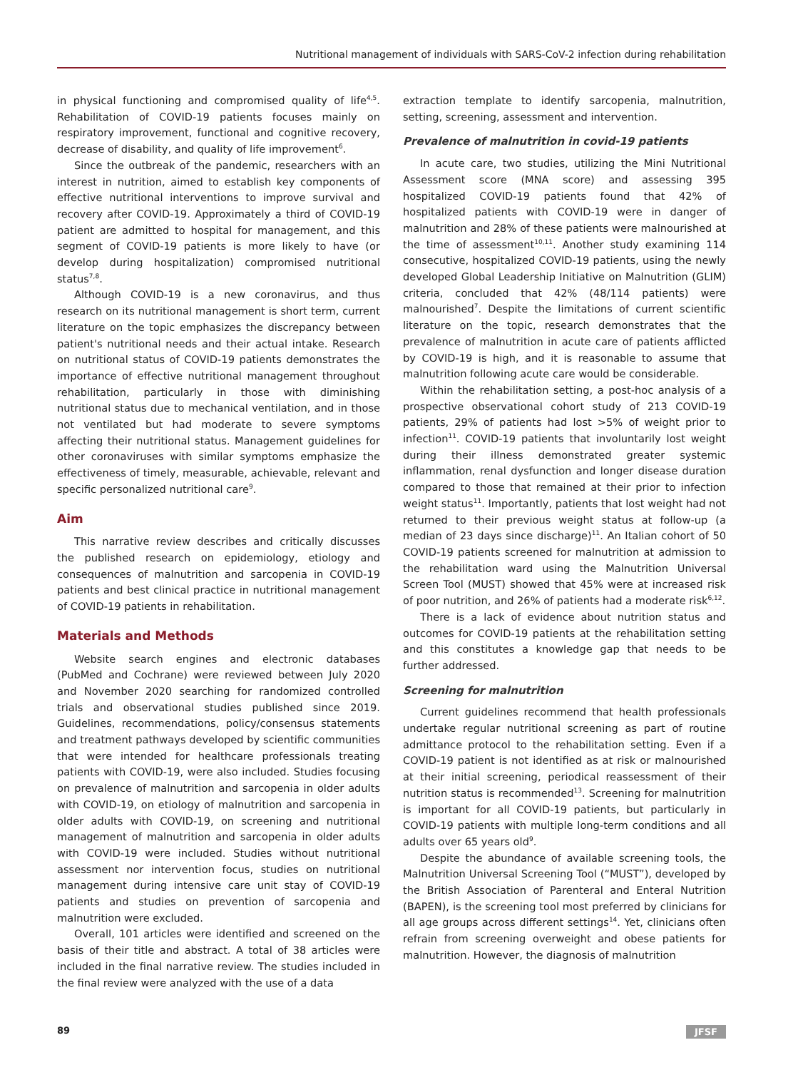Nutritional management of individuals with SARS-CoV-2 infection during rehabilitation
in physical functioning and compromised quality of life<sup>4,5</sup>. Rehabilitation of COVID-19 patients focuses mainly on respiratory improvement, functional and cognitive recovery, decrease of disability, and quality of life improvement<sup>6</sup>.
Since the outbreak of the pandemic, researchers with an interest in nutrition, aimed to establish key components of effective nutritional interventions to improve survival and recovery after COVID-19. Approximately a third of COVID-19 patient are admitted to hospital for management, and this segment of COVID-19 patients is more likely to have (or develop during hospitalization) compromised nutritional status<sup>7,8</sup>.
Although COVID-19 is a new coronavirus, and thus research on its nutritional management is short term, current literature on the topic emphasizes the discrepancy between patient's nutritional needs and their actual intake. Research on nutritional status of COVID-19 patients demonstrates the importance of effective nutritional management throughout rehabilitation, particularly in those with diminishing nutritional status due to mechanical ventilation, and in those not ventilated but had moderate to severe symptoms affecting their nutritional status. Management guidelines for other coronaviruses with similar symptoms emphasize the effectiveness of timely, measurable, achievable, relevant and specific personalized nutritional care<sup>9</sup>.
Aim
This narrative review describes and critically discusses the published research on epidemiology, etiology and consequences of malnutrition and sarcopenia in COVID-19 patients and best clinical practice in nutritional management of COVID-19 patients in rehabilitation.
Materials and Methods
Website search engines and electronic databases (PubMed and Cochrane) were reviewed between July 2020 and November 2020 searching for randomized controlled trials and observational studies published since 2019. Guidelines, recommendations, policy/consensus statements and treatment pathways developed by scientific communities that were intended for healthcare professionals treating patients with COVID-19, were also included. Studies focusing on prevalence of malnutrition and sarcopenia in older adults with COVID-19, on etiology of malnutrition and sarcopenia in older adults with COVID-19, on screening and nutritional management of malnutrition and sarcopenia in older adults with COVID-19 were included. Studies without nutritional assessment nor intervention focus, studies on nutritional management during intensive care unit stay of COVID-19 patients and studies on prevention of sarcopenia and malnutrition were excluded.
Overall, 101 articles were identified and screened on the basis of their title and abstract. A total of 38 articles were included in the final narrative review. The studies included in the final review were analyzed with the use of a data
extraction template to identify sarcopenia, malnutrition, setting, screening, assessment and intervention.
Prevalence of malnutrition in covid-19 patients
In acute care, two studies, utilizing the Mini Nutritional Assessment score (MNA score) and assessing 395 hospitalized COVID-19 patients found that 42% of hospitalized patients with COVID-19 were in danger of malnutrition and 28% of these patients were malnourished at the time of assessment<sup>10,11</sup>. Another study examining 114 consecutive, hospitalized COVID-19 patients, using the newly developed Global Leadership Initiative on Malnutrition (GLIM) criteria, concluded that 42% (48/114 patients) were malnourished<sup>7</sup>. Despite the limitations of current scientific literature on the topic, research demonstrates that the prevalence of malnutrition in acute care of patients afflicted by COVID-19 is high, and it is reasonable to assume that malnutrition following acute care would be considerable.
Within the rehabilitation setting, a post-hoc analysis of a prospective observational cohort study of 213 COVID-19 patients, 29% of patients had lost >5% of weight prior to infection<sup>11</sup>. COVID-19 patients that involuntarily lost weight during their illness demonstrated greater systemic inflammation, renal dysfunction and longer disease duration compared to those that remained at their prior to infection weight status<sup>11</sup>. Importantly, patients that lost weight had not returned to their previous weight status at follow-up (a median of 23 days since discharge)<sup>11</sup>. An Italian cohort of 50 COVID-19 patients screened for malnutrition at admission to the rehabilitation ward using the Malnutrition Universal Screen Tool (MUST) showed that 45% were at increased risk of poor nutrition, and 26% of patients had a moderate risk<sup>6,12</sup>.
There is a lack of evidence about nutrition status and outcomes for COVID-19 patients at the rehabilitation setting and this constitutes a knowledge gap that needs to be further addressed.
Screening for malnutrition
Current guidelines recommend that health professionals undertake regular nutritional screening as part of routine admittance protocol to the rehabilitation setting. Even if a COVID-19 patient is not identified as at risk or malnourished at their initial screening, periodical reassessment of their nutrition status is recommended<sup>13</sup>. Screening for malnutrition is important for all COVID-19 patients, but particularly in COVID-19 patients with multiple long-term conditions and all adults over 65 years old<sup>9</sup>.
Despite the abundance of available screening tools, the Malnutrition Universal Screening Tool (“MUST”), developed by the British Association of Parenteral and Enteral Nutrition (BAPEN), is the screening tool most preferred by clinicians for all age groups across different settings<sup>14</sup>. Yet, clinicians often refrain from screening overweight and obese patients for malnutrition. However, the diagnosis of malnutrition
89 JFSF